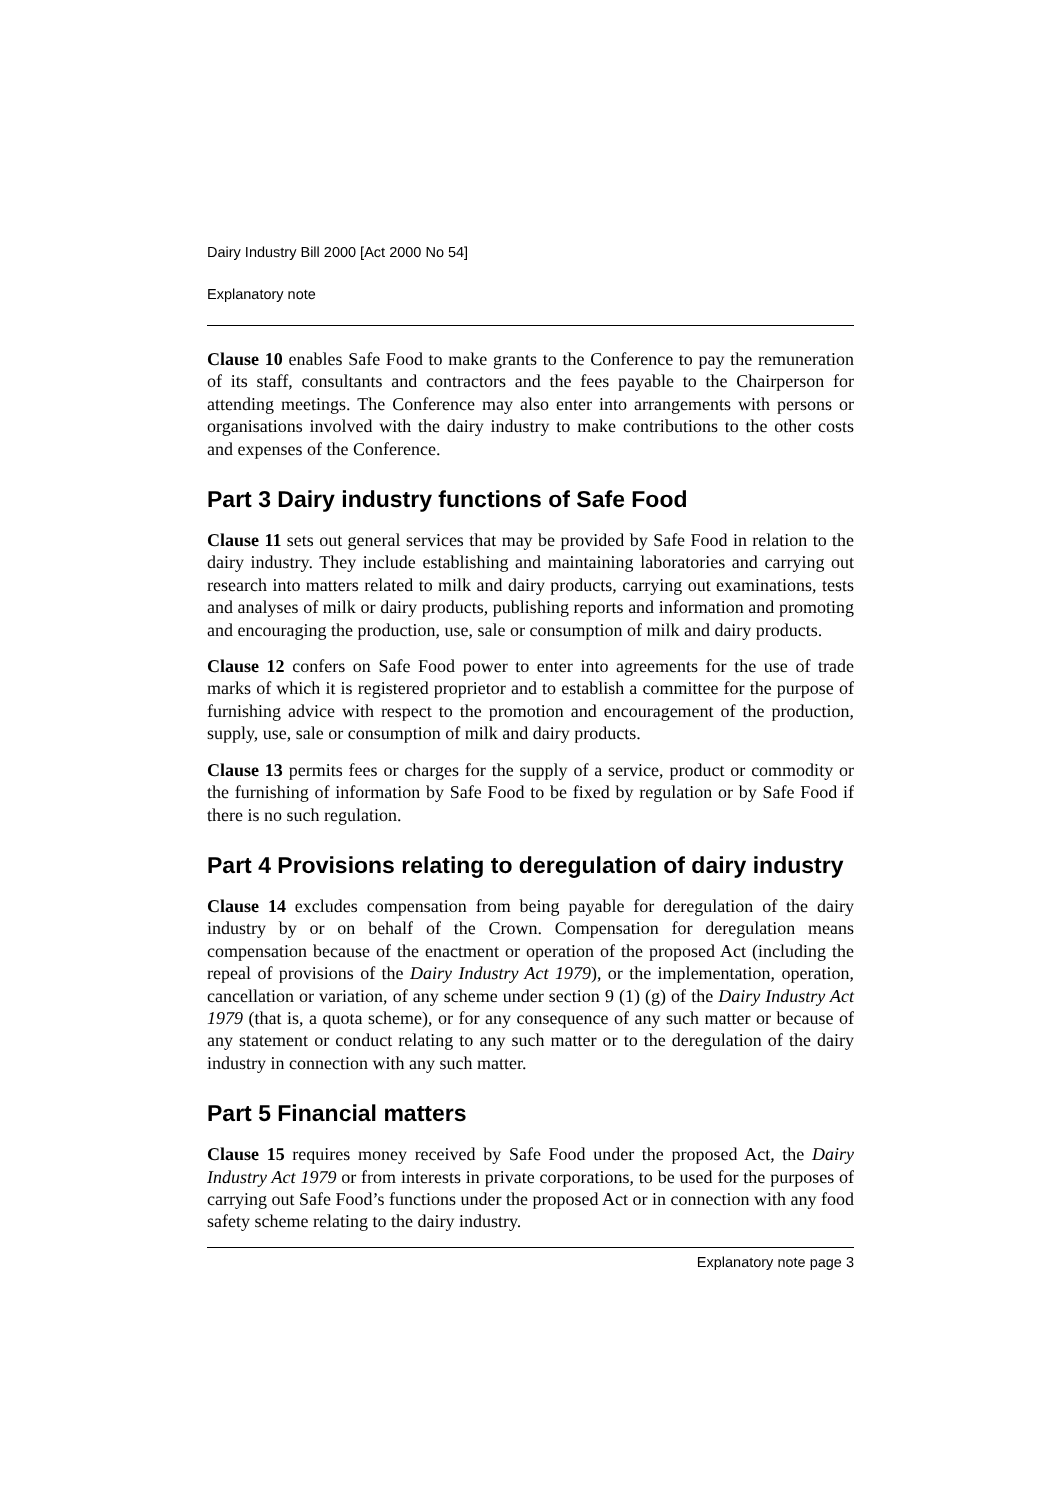Dairy Industry Bill 2000 [Act 2000 No 54]
Explanatory note
Clause 10 enables Safe Food to make grants to the Conference to pay the remuneration of its staff, consultants and contractors and the fees payable to the Chairperson for attending meetings. The Conference may also enter into arrangements with persons or organisations involved with the dairy industry to make contributions to the other costs and expenses of the Conference.
Part 3 Dairy industry functions of Safe Food
Clause 11 sets out general services that may be provided by Safe Food in relation to the dairy industry. They include establishing and maintaining laboratories and carrying out research into matters related to milk and dairy products, carrying out examinations, tests and analyses of milk or dairy products, publishing reports and information and promoting and encouraging the production, use, sale or consumption of milk and dairy products.
Clause 12 confers on Safe Food power to enter into agreements for the use of trade marks of which it is registered proprietor and to establish a committee for the purpose of furnishing advice with respect to the promotion and encouragement of the production, supply, use, sale or consumption of milk and dairy products.
Clause 13 permits fees or charges for the supply of a service, product or commodity or the furnishing of information by Safe Food to be fixed by regulation or by Safe Food if there is no such regulation.
Part 4 Provisions relating to deregulation of dairy industry
Clause 14 excludes compensation from being payable for deregulation of the dairy industry by or on behalf of the Crown. Compensation for deregulation means compensation because of the enactment or operation of the proposed Act (including the repeal of provisions of the Dairy Industry Act 1979), or the implementation, operation, cancellation or variation, of any scheme under section 9 (1) (g) of the Dairy Industry Act 1979 (that is, a quota scheme), or for any consequence of any such matter or because of any statement or conduct relating to any such matter or to the deregulation of the dairy industry in connection with any such matter.
Part 5 Financial matters
Clause 15 requires money received by Safe Food under the proposed Act, the Dairy Industry Act 1979 or from interests in private corporations, to be used for the purposes of carrying out Safe Food’s functions under the proposed Act or in connection with any food safety scheme relating to the dairy industry.
Explanatory note page 3